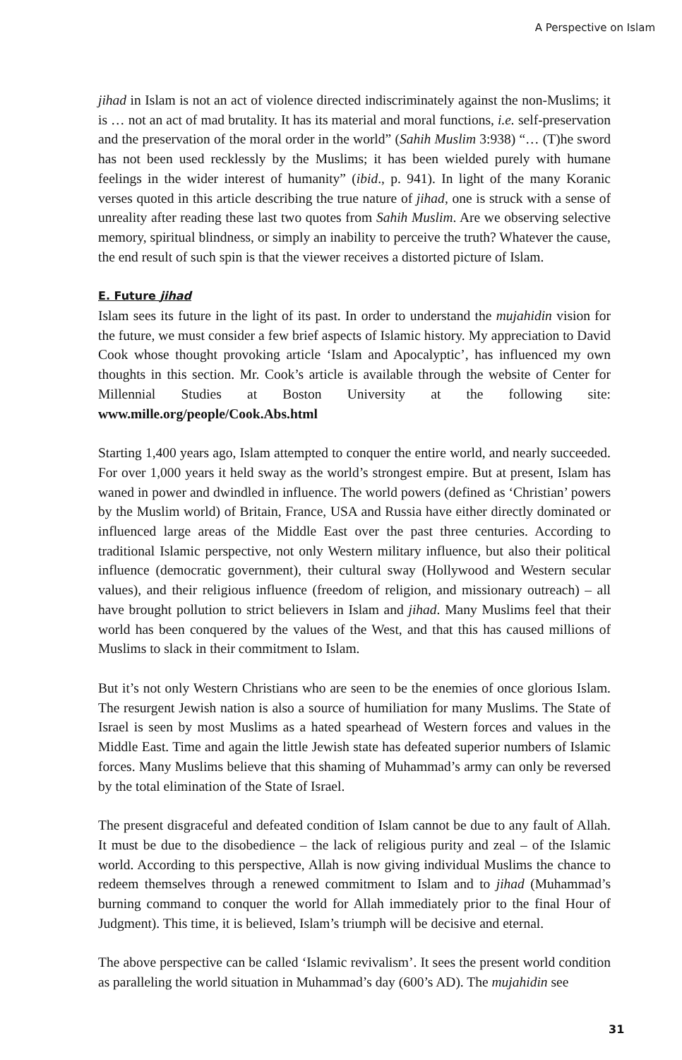A Perspective on Islam
jihad in Islam is not an act of violence directed indiscriminately against the non-Muslims; it is … not an act of mad brutality. It has its material and moral functions, i.e. self-preservation and the preservation of the moral order in the world” (Sahih Muslim 3:938) “… (T)he sword has not been used recklessly by the Muslims; it has been wielded purely with humane feelings in the wider interest of humanity” (ibid., p. 941). In light of the many Koranic verses quoted in this article describing the true nature of jihad, one is struck with a sense of unreality after reading these last two quotes from Sahih Muslim. Are we observing selective memory, spiritual blindness, or simply an inability to perceive the truth? Whatever the cause, the end result of such spin is that the viewer receives a distorted picture of Islam.
E. Future jihad
Islam sees its future in the light of its past. In order to understand the mujahidin vision for the future, we must consider a few brief aspects of Islamic history. My appreciation to David Cook whose thought provoking article ‘Islam and Apocalyptic’, has influenced my own thoughts in this section. Mr. Cook’s article is available through the website of Center for Millennial Studies at Boston University at the following site: www.mille.org/people/Cook.Abs.html
Starting 1,400 years ago, Islam attempted to conquer the entire world, and nearly succeeded. For over 1,000 years it held sway as the world’s strongest empire. But at present, Islam has waned in power and dwindled in influence. The world powers (defined as ‘Christian’ powers by the Muslim world) of Britain, France, USA and Russia have either directly dominated or influenced large areas of the Middle East over the past three centuries. According to traditional Islamic perspective, not only Western military influence, but also their political influence (democratic government), their cultural sway (Hollywood and Western secular values), and their religious influence (freedom of religion, and missionary outreach) – all have brought pollution to strict believers in Islam and jihad. Many Muslims feel that their world has been conquered by the values of the West, and that this has caused millions of Muslims to slack in their commitment to Islam.
But it’s not only Western Christians who are seen to be the enemies of once glorious Islam. The resurgent Jewish nation is also a source of humiliation for many Muslims. The State of Israel is seen by most Muslims as a hated spearhead of Western forces and values in the Middle East. Time and again the little Jewish state has defeated superior numbers of Islamic forces. Many Muslims believe that this shaming of Muhammad’s army can only be reversed by the total elimination of the State of Israel.
The present disgraceful and defeated condition of Islam cannot be due to any fault of Allah. It must be due to the disobedience – the lack of religious purity and zeal – of the Islamic world. According to this perspective, Allah is now giving individual Muslims the chance to redeem themselves through a renewed commitment to Islam and to jihad (Muhammad’s burning command to conquer the world for Allah immediately prior to the final Hour of Judgment). This time, it is believed, Islam’s triumph will be decisive and eternal.
The above perspective can be called ‘Islamic revivalism’. It sees the present world condition as paralleling the world situation in Muhammad’s day (600’s AD). The mujahidin see
31